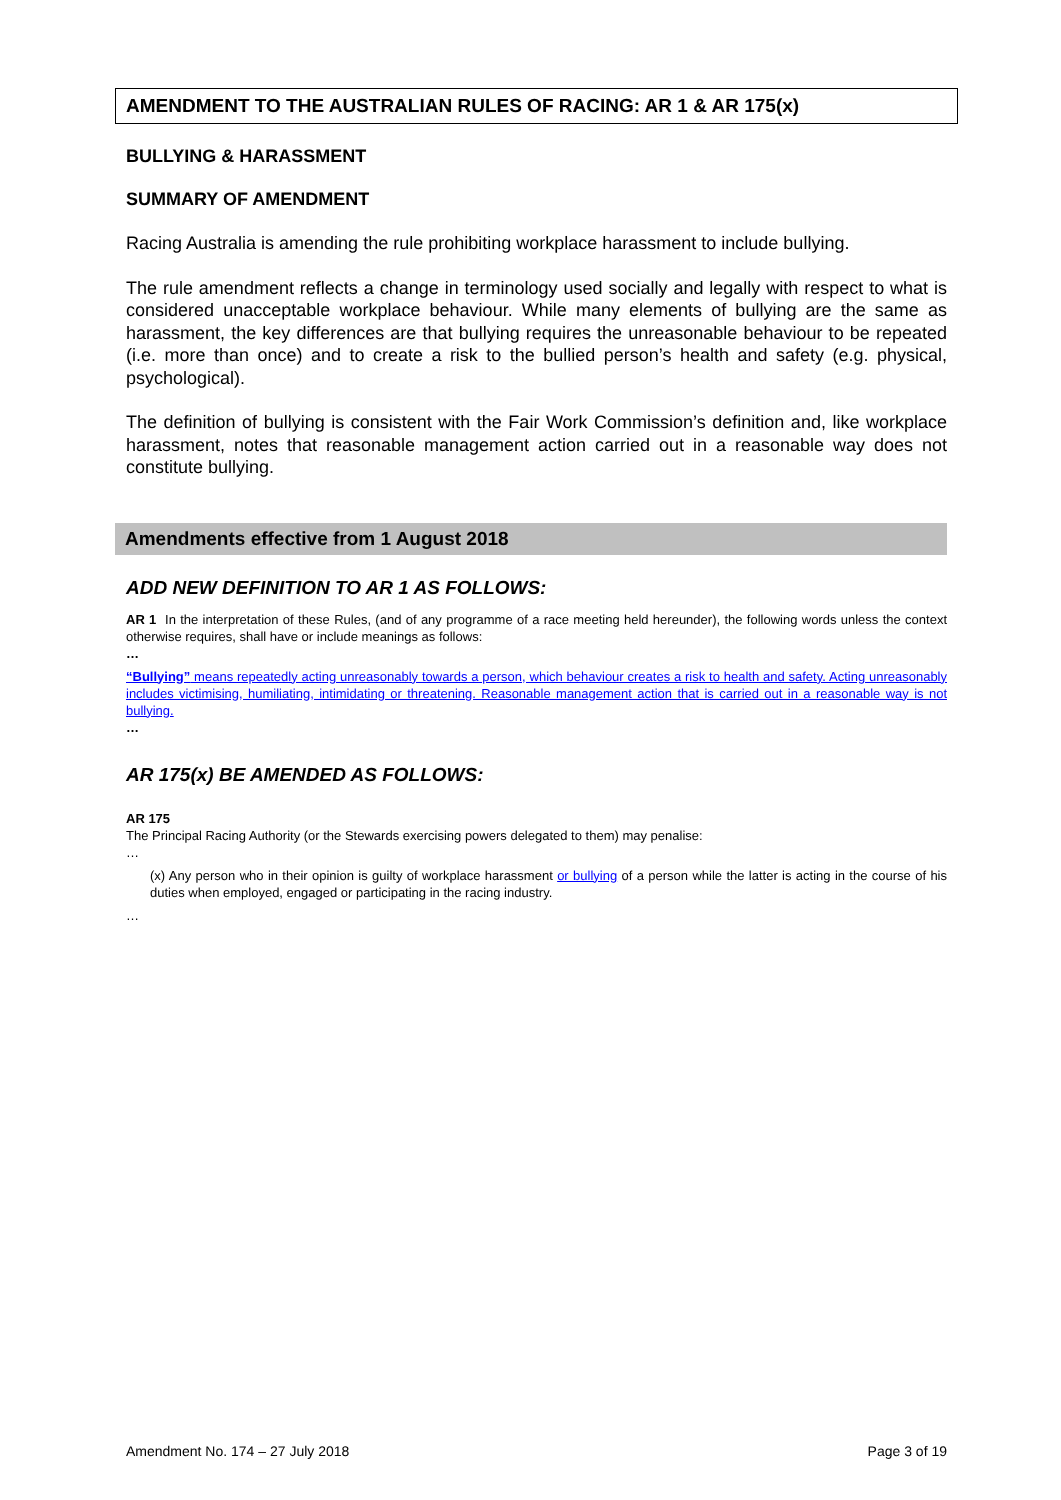AMENDMENT TO THE AUSTRALIAN RULES OF RACING: AR 1 & AR 175(x)
BULLYING & HARASSMENT
SUMMARY OF AMENDMENT
Racing Australia is amending the rule prohibiting workplace harassment to include bullying.
The rule amendment reflects a change in terminology used socially and legally with respect to what is considered unacceptable workplace behaviour. While many elements of bullying are the same as harassment, the key differences are that bullying requires the unreasonable behaviour to be repeated (i.e. more than once) and to create a risk to the bullied person’s health and safety (e.g. physical, psychological).
The definition of bullying is consistent with the Fair Work Commission’s definition and, like workplace harassment, notes that reasonable management action carried out in a reasonable way does not constitute bullying.
Amendments effective from 1 August 2018
ADD NEW DEFINITION TO AR 1 AS FOLLOWS:
AR 1 In the interpretation of these Rules, (and of any programme of a race meeting held hereunder), the following words unless the context otherwise requires, shall have or include meanings as follows:
…
“Bullying” means repeatedly acting unreasonably towards a person, which behaviour creates a risk to health and safety. Acting unreasonably includes victimising, humiliating, intimidating or threatening. Reasonable management action that is carried out in a reasonable way is not bullying.
…
AR 175(x) BE AMENDED AS FOLLOWS:
AR 175
The Principal Racing Authority (or the Stewards exercising powers delegated to them) may penalise:
…
(x) Any person who in their opinion is guilty of workplace harassment or bullying of a person while the latter is acting in the course of his duties when employed, engaged or participating in the racing industry.
…
Amendment No. 174 – 27 July 2018 Page 3 of 19